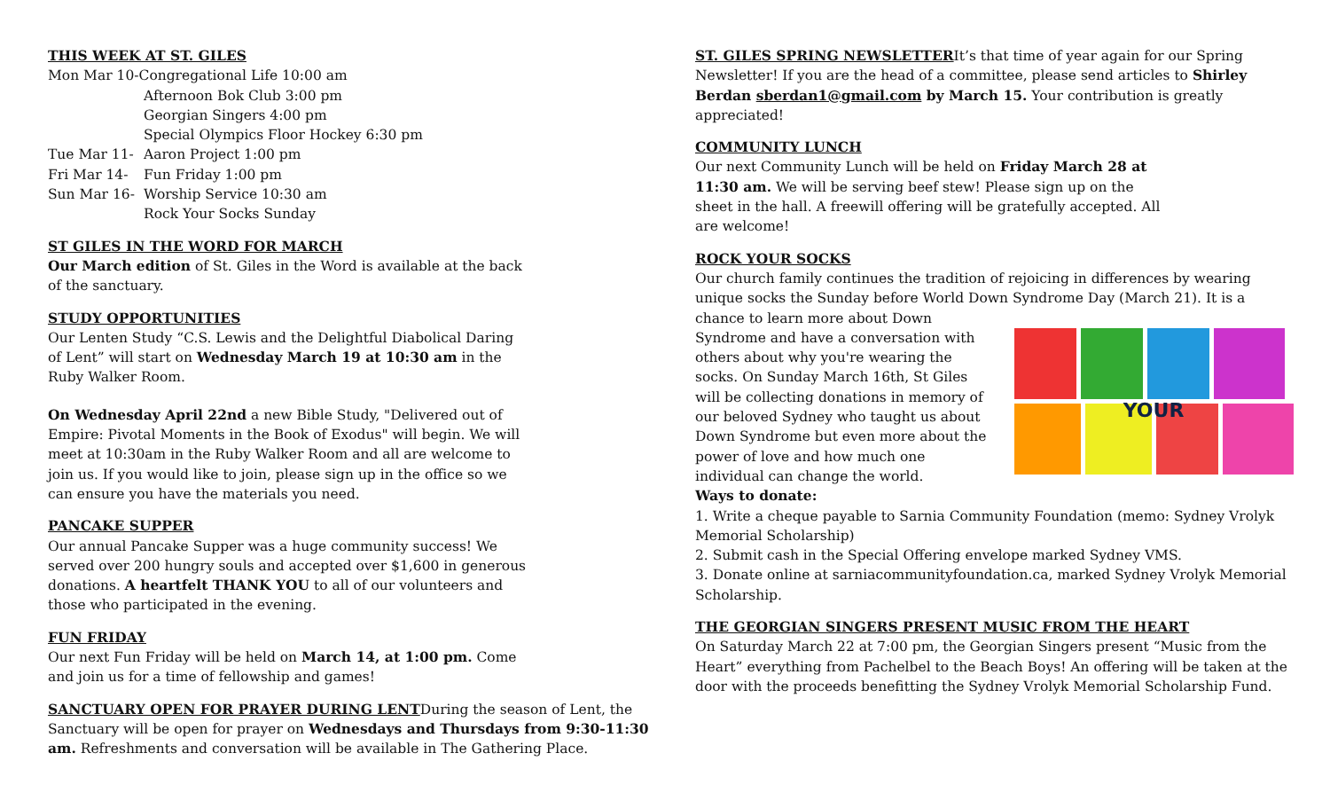THIS WEEK AT ST. GILES
Mon Mar 10-Congregational Life 10:00 am
Afternoon Bok Club 3:00 pm
Georgian Singers 4:00 pm
Special Olympics Floor Hockey 6:30 pm
Tue Mar 11- Aaron Project 1:00 pm
Fri Mar 14- Fun Friday 1:00 pm
Sun Mar 16- Worship Service 10:30 am
Rock Your Socks Sunday
ST GILES IN THE WORD FOR MARCH
Our March edition of St. Giles in the Word is available at the back of the sanctuary.
STUDY OPPORTUNITIES
Our Lenten Study “C.S. Lewis and the Delightful Diabolical Daring of Lent” will start on Wednesday March 19 at 10:30 am in the Ruby Walker Room.
On Wednesday April 22nd a new Bible Study, "Delivered out of Empire: Pivotal Moments in the Book of Exodus" will begin. We will meet at 10:30am in the Ruby Walker Room and all are welcome to join us. If you would like to join, please sign up in the office so we can ensure you have the materials you need.
PANCAKE SUPPER
Our annual Pancake Supper was a huge community success! We served over 200 hungry souls and accepted over $1,600 in generous donations. A heartfelt THANK YOU to all of our volunteers and those who participated in the evening.
FUN FRIDAY
Our next Fun Friday will be held on March 14, at 1:00 pm. Come and join us for a time of fellowship and games!
SANCTUARY OPEN FOR PRAYER DURING LENTDuring the season of Lent, the Sanctuary will be open for prayer on Wednesdays and Thursdays from 9:30-11:30 am. Refreshments and conversation will be available in The Gathering Place.
ST. GILES SPRING NEWSLETTERIt’s that time of year again for our Spring Newsletter! If you are the head of a committee, please send articles to Shirley Berdan sberdan1@gmail.com by March 15. Your contribution is greatly appreciated!
COMMUNITY LUNCH
Our next Community Lunch will be held on Friday March 28 at 11:30 am. We will be serving beef stew! Please sign up on the sheet in the hall. A freewill offering will be gratefully accepted. All are welcome!
ROCK YOUR SOCKS
Our church family continues the tradition of rejoicing in differences by wearing unique socks the Sunday before World Down Syndrome Day (March 21). It is a chance to learn more about Down
YOUR
Syndrome and have a conversation with others about why you're wearing the socks. On Sunday March 16th, St Giles will be collecting donations in memory of our beloved Sydney who taught us about Down Syndrome but even more about the power of love and how much one individual can change the world.
Ways to donate:
1. Write a cheque payable to Sarnia Community Foundation (memo: Sydney Vrolyk Memorial Scholarship)
2. Submit cash in the Special Offering envelope marked Sydney VMS.
3. Donate online at sarniacommunityfoundation.ca, marked Sydney Vrolyk Memorial Scholarship.
THE GEORGIAN SINGERS PRESENT MUSIC FROM THE HEART
On Saturday March 22 at 7:00 pm, the Georgian Singers present “Music from the Heart” everything from Pachelbel to the Beach Boys! An offering will be taken at the door with the proceeds benefitting the Sydney Vrolyk Memorial Scholarship Fund.